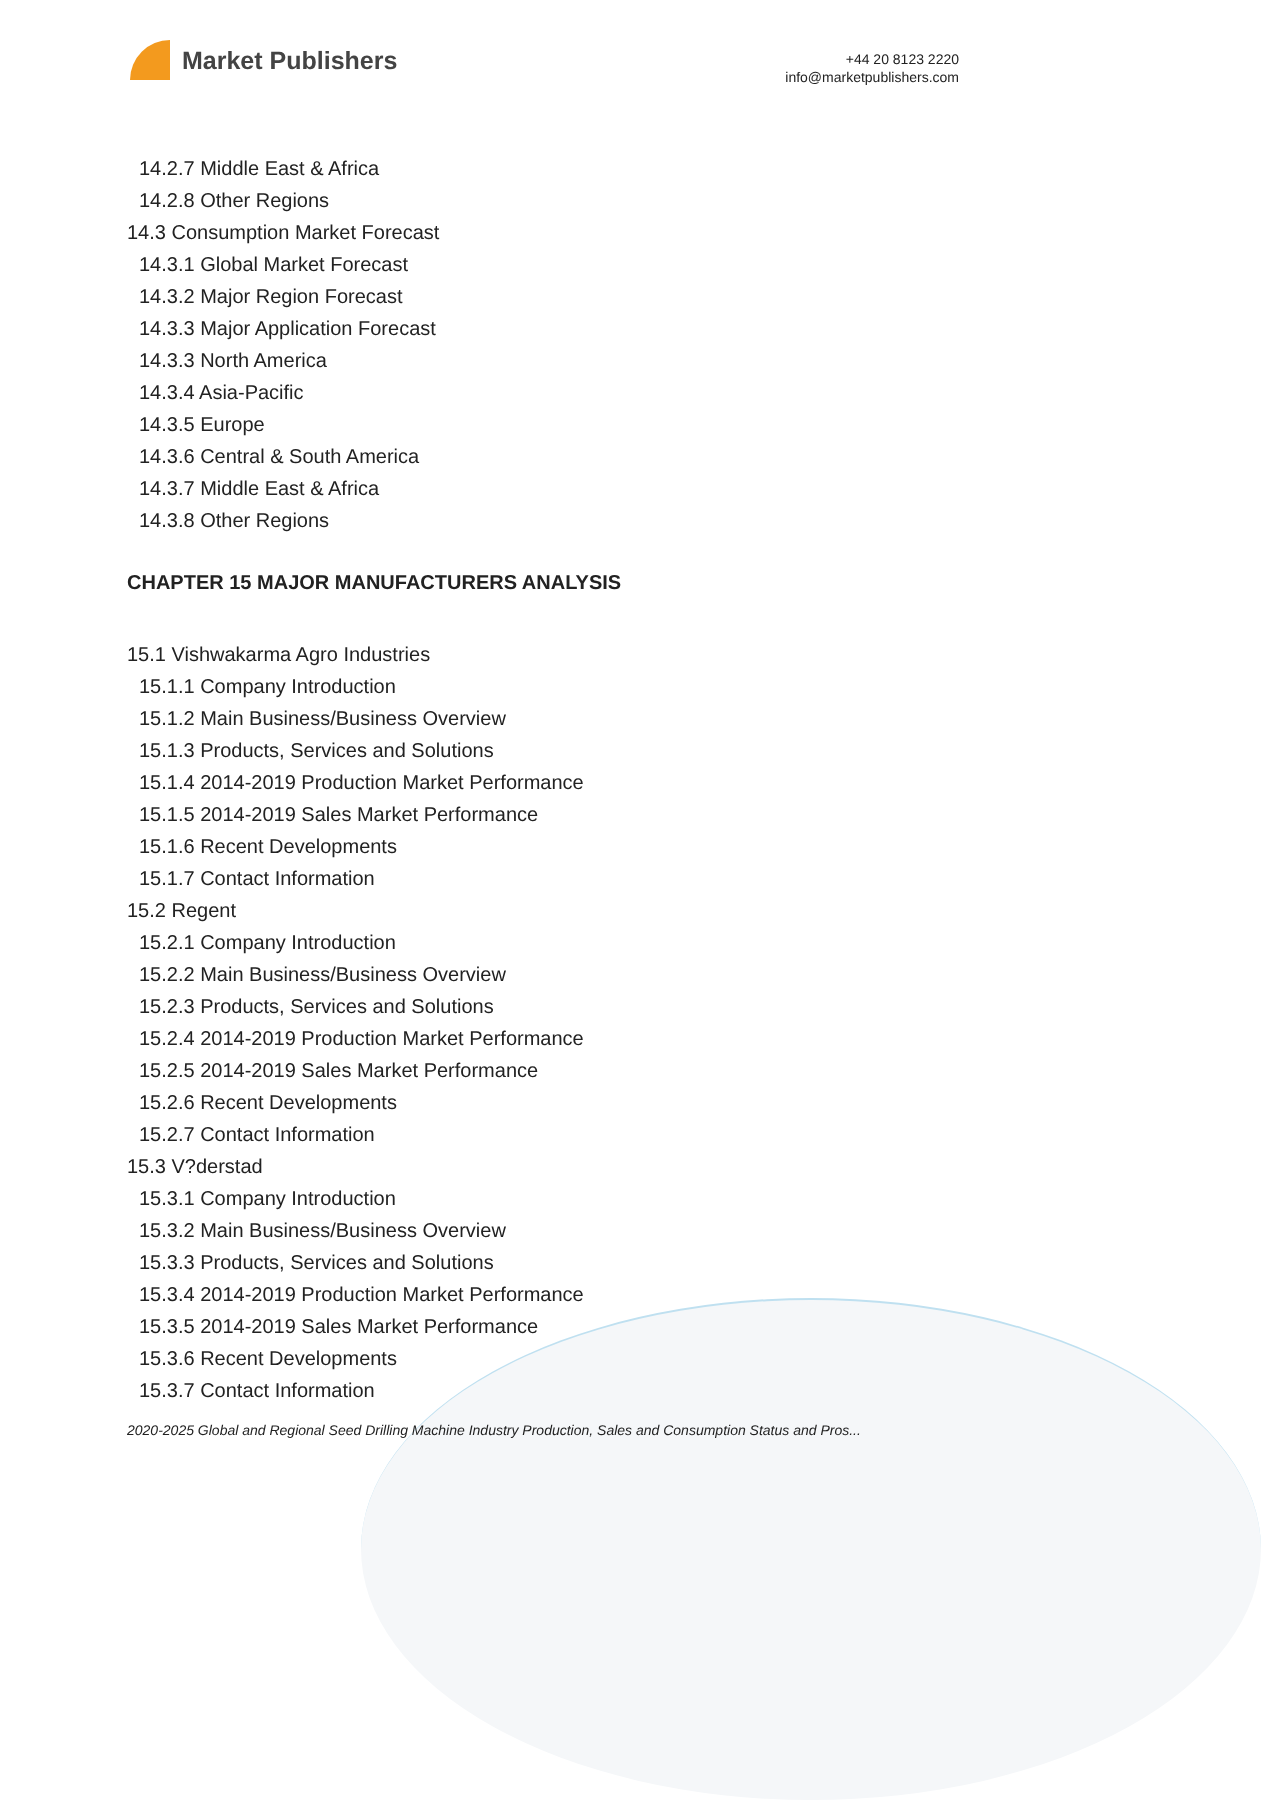Market Publishers
+44 20 8123 2220
info@marketpublishers.com
14.2.7 Middle East & Africa
14.2.8 Other Regions
14.3 Consumption Market Forecast
14.3.1 Global Market Forecast
14.3.2 Major Region Forecast
14.3.3 Major Application Forecast
14.3.3 North America
14.3.4 Asia-Pacific
14.3.5 Europe
14.3.6 Central & South America
14.3.7 Middle East & Africa
14.3.8 Other Regions
CHAPTER 15 MAJOR MANUFACTURERS ANALYSIS
15.1 Vishwakarma Agro Industries
15.1.1 Company Introduction
15.1.2 Main Business/Business Overview
15.1.3 Products, Services and Solutions
15.1.4 2014-2019 Production Market Performance
15.1.5 2014-2019 Sales Market Performance
15.1.6 Recent Developments
15.1.7 Contact Information
15.2 Regent
15.2.1 Company Introduction
15.2.2 Main Business/Business Overview
15.2.3 Products, Services and Solutions
15.2.4 2014-2019 Production Market Performance
15.2.5 2014-2019 Sales Market Performance
15.2.6 Recent Developments
15.2.7 Contact Information
15.3 V?derstad
15.3.1 Company Introduction
15.3.2 Main Business/Business Overview
15.3.3 Products, Services and Solutions
15.3.4 2014-2019 Production Market Performance
15.3.5 2014-2019 Sales Market Performance
15.3.6 Recent Developments
15.3.7 Contact Information
2020-2025 Global and Regional Seed Drilling Machine Industry Production, Sales and Consumption Status and Pros...